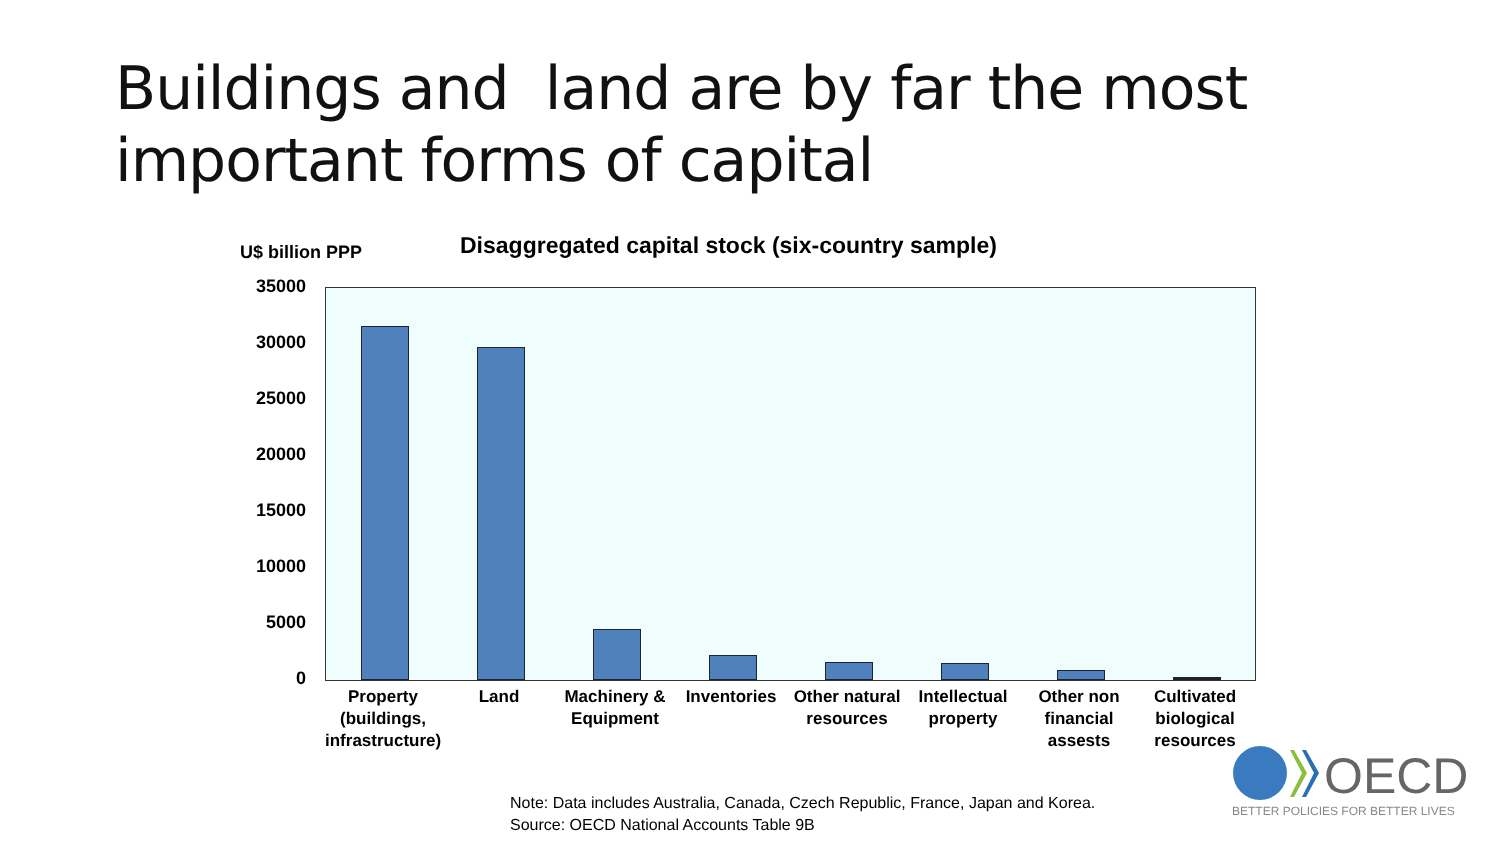Buildings and land are by far the most
important forms of capital
U$ billion PPP
Disaggregated capital stock (six-country sample)
35000
30000
25000
20000
15000
10000
5000
0
Property (buildings, infrastructure)
Land
Machinery & Equipment
Inventories
Other natural resources
Intellectual property
Other non financial assests
Cultivated biological resources
Note: Data includes Australia, Canada, Czech Republic, France, Japan and Korea.
Source: OECD National Accounts Table 9B
OECD
BETTER POLICIES FOR BETTER LIVES